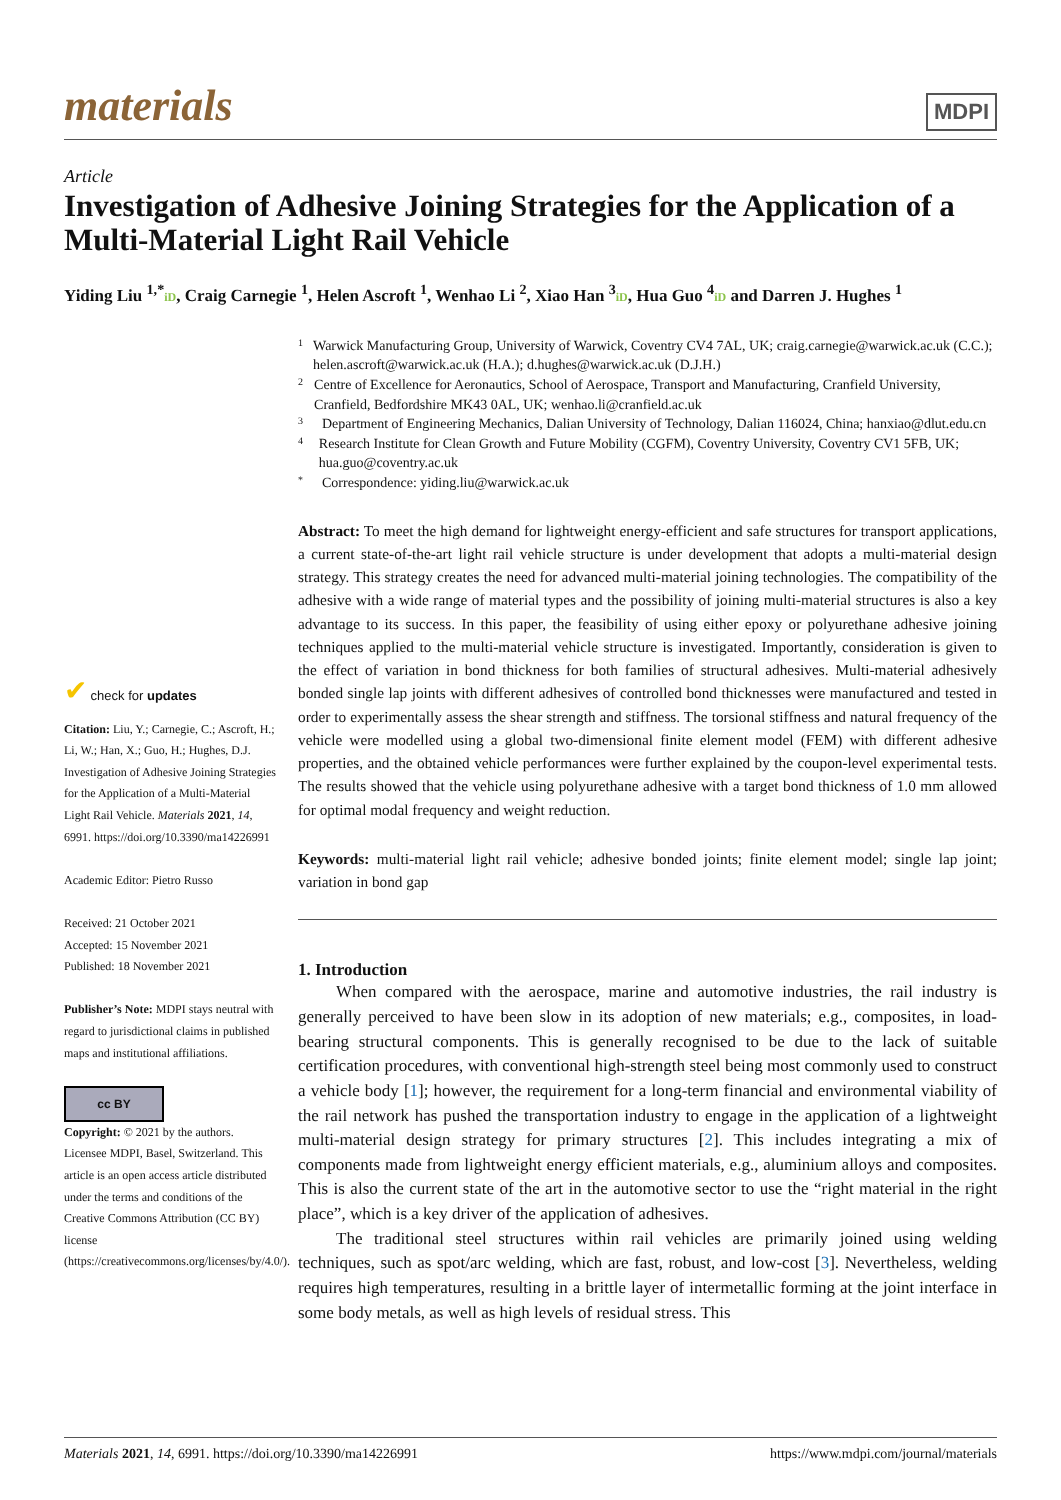materials
MDPI
Article
Investigation of Adhesive Joining Strategies for the Application of a Multi-Material Light Rail Vehicle
Yiding Liu <sup>1,*</sup>iD, Craig Carnegie <sup>1</sup>, Helen Ascroft <sup>1</sup>, Wenhao Li <sup>2</sup>, Xiao Han <sup>3</sup>iD, Hua Guo <sup>4</sup>iD and Darren J. Hughes <sup>1</sup>
✔ check for updates
Citation: Liu, Y.; Carnegie, C.; Ascroft, H.; Li, W.; Han, X.; Guo, H.; Hughes, D.J. Investigation of Adhesive Joining Strategies for the Application of a Multi-Material Light Rail Vehicle. Materials 2021, 14, 6991. https://doi.org/10.3390/ma14226991
Academic Editor: Pietro Russo
Received: 21 October 2021
Accepted: 15 November 2021
Published: 18 November 2021
Publisher’s Note: MDPI stays neutral with regard to jurisdictional claims in published maps and institutional affiliations.
cc BY
Copyright: © 2021 by the authors. Licensee MDPI, Basel, Switzerland. This article is an open access article distributed under the terms and conditions of the Creative Commons Attribution (CC BY) license (https://creativecommons.org/licenses/by/4.0/).
1 Warwick Manufacturing Group, University of Warwick, Coventry CV4 7AL, UK; craig.carnegie@warwick.ac.uk (C.C.); helen.ascroft@warwick.ac.uk (H.A.); d.hughes@warwick.ac.uk (D.J.H.)
2 Centre of Excellence for Aeronautics, School of Aerospace, Transport and Manufacturing, Cranfield University, Cranfield, Bedfordshire MK43 0AL, UK; wenhao.li@cranfield.ac.uk
3 Department of Engineering Mechanics, Dalian University of Technology, Dalian 116024, China; hanxiao@dlut.edu.cn
4 Research Institute for Clean Growth and Future Mobility (CGFM), Coventry University, Coventry CV1 5FB, UK; hua.guo@coventry.ac.uk
* Correspondence: yiding.liu@warwick.ac.uk
Abstract: To meet the high demand for lightweight energy-efficient and safe structures for transport applications, a current state-of-the-art light rail vehicle structure is under development that adopts a multi-material design strategy. This strategy creates the need for advanced multi-material joining technologies. The compatibility of the adhesive with a wide range of material types and the possibility of joining multi-material structures is also a key advantage to its success. In this paper, the feasibility of using either epoxy or polyurethane adhesive joining techniques applied to the multi-material vehicle structure is investigated. Importantly, consideration is given to the effect of variation in bond thickness for both families of structural adhesives. Multi-material adhesively bonded single lap joints with different adhesives of controlled bond thicknesses were manufactured and tested in order to experimentally assess the shear strength and stiffness. The torsional stiffness and natural frequency of the vehicle were modelled using a global two-dimensional finite element model (FEM) with different adhesive properties, and the obtained vehicle performances were further explained by the coupon-level experimental tests. The results showed that the vehicle using polyurethane adhesive with a target bond thickness of 1.0 mm allowed for optimal modal frequency and weight reduction.
Keywords: multi-material light rail vehicle; adhesive bonded joints; finite element model; single lap joint; variation in bond gap
1. Introduction
When compared with the aerospace, marine and automotive industries, the rail industry is generally perceived to have been slow in its adoption of new materials; e.g., composites, in load-bearing structural components. This is generally recognised to be due to the lack of suitable certification procedures, with conventional high-strength steel being most commonly used to construct a vehicle body [1]; however, the requirement for a long-term financial and environmental viability of the rail network has pushed the transportation industry to engage in the application of a lightweight multi-material design strategy for primary structures [2]. This includes integrating a mix of components made from lightweight energy efficient materials, e.g., aluminium alloys and composites. This is also the current state of the art in the automotive sector to use the “right material in the right place”, which is a key driver of the application of adhesives.
The traditional steel structures within rail vehicles are primarily joined using welding techniques, such as spot/arc welding, which are fast, robust, and low-cost [3]. Nevertheless, welding requires high temperatures, resulting in a brittle layer of intermetallic forming at the joint interface in some body metals, as well as high levels of residual stress. This
Materials 2021, 14, 6991. https://doi.org/10.3390/ma14226991 https://www.mdpi.com/journal/materials